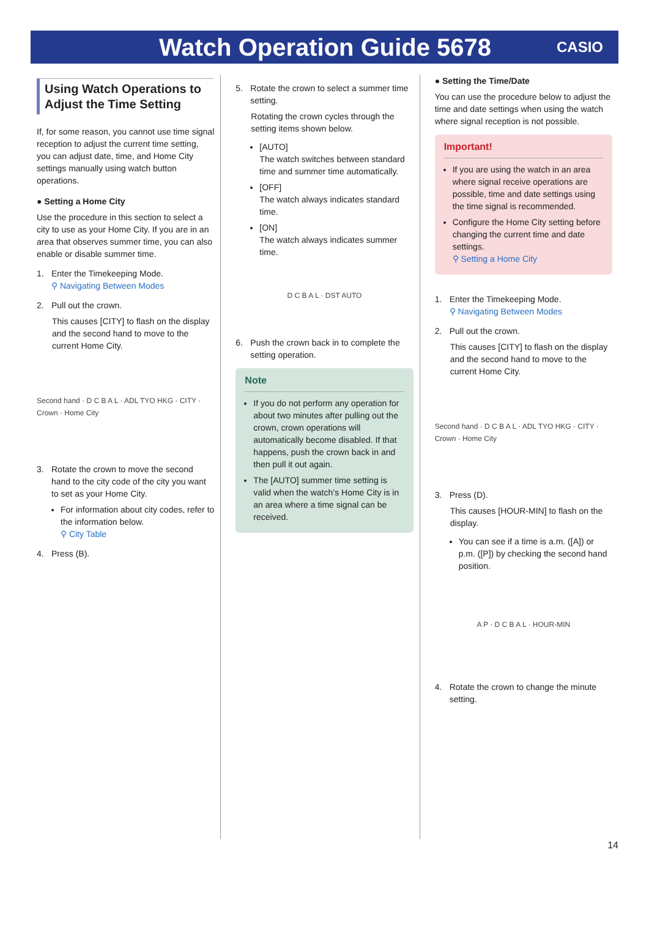Watch Operation Guide 5678
CASIO
Using Watch Operations to Adjust the Time Setting
If, for some reason, you cannot use time signal reception to adjust the current time setting, you can adjust date, time, and Home City settings manually using watch button operations.
● Setting a Home City
Use the procedure in this section to select a city to use as your Home City. If you are in an area that observes summer time, you can also enable or disable summer time.
1. Enter the Timekeeping Mode.
⚲ Navigating Between Modes
2. Pull out the crown.
This causes [CITY] to flash on the display and the second hand to move to the current Home City.
Second hand · D C B A L · ADL TYO HKG · CITY · Crown · Home City
3. Rotate the crown to move the second hand to the city code of the city you want to set as your Home City.
For information about city codes, refer to the information below.
⚲ City Table
4. Press (B).
5. Rotate the crown to select a summer time setting.
Rotating the crown cycles through the setting items shown below.
[AUTO]
The watch switches between standard time and summer time automatically.
[OFF]
The watch always indicates standard time.
[ON]
The watch always indicates summer time.
D C B A L · DST AUTO
6. Push the crown back in to complete the setting operation.
Note
If you do not perform any operation for about two minutes after pulling out the crown, crown operations will automatically become disabled. If that happens, push the crown back in and then pull it out again.
The [AUTO] summer time setting is valid when the watch’s Home City is in an area where a time signal can be received.
● Setting the Time/Date
You can use the procedure below to adjust the time and date settings when using the watch where signal reception is not possible.
Important!
If you are using the watch in an area where signal receive operations are possible, time and date settings using the time signal is recommended.
Configure the Home City setting before changing the current time and date settings.
⚲ Setting a Home City
1. Enter the Timekeeping Mode.
⚲ Navigating Between Modes
2. Pull out the crown.
This causes [CITY] to flash on the display and the second hand to move to the current Home City.
Second hand · D C B A L · ADL TYO HKG · CITY · Crown · Home City
3. Press (D).
This causes [HOUR-MIN] to flash on the display.
You can see if a time is a.m. ([A]) or p.m. ([P]) by checking the second hand position.
A P · D C B A L · HOUR-MIN
4. Rotate the crown to change the minute setting.
14